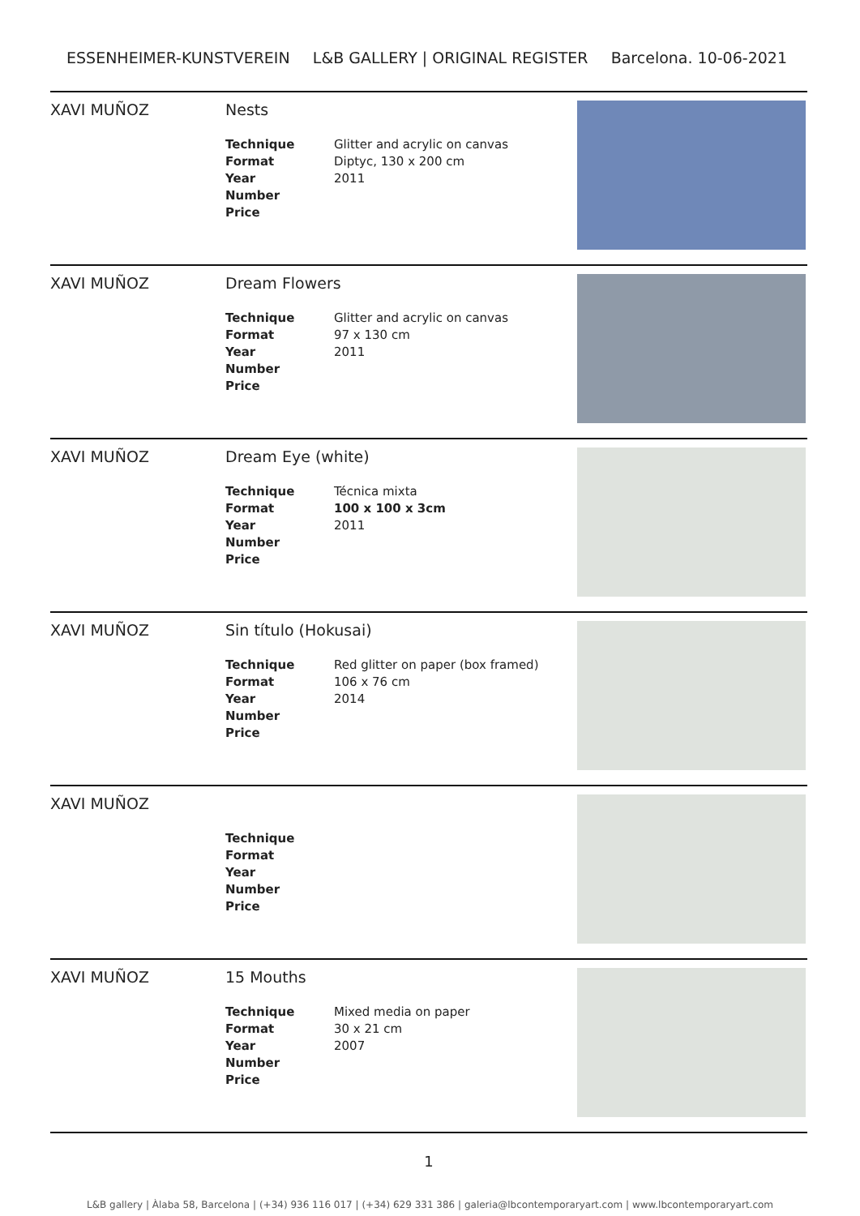ESSENHEIMER-KUNSTVEREIN L&B GALLERY | ORIGINAL REGISTER Barcelona. 10-06-2021
XAVI MUÑOZ
Nests
| Technique | Glitter and acrylic on canvas |
| Format | Diptyc, 130 x 200 cm |
| Year | 2011 |
| Number | |
| Price | |
XAVI MUÑOZ
Dream Flowers
| Technique | Glitter and acrylic on canvas |
| Format | 97 x 130 cm |
| Year | 2011 |
| Number | |
| Price | |
XAVI MUÑOZ
Dream Eye (white)
| Technique | Técnica mixta |
| Format | 100 x 100 x 3cm |
| Year | 2011 |
| Number | |
| Price | |
XAVI MUÑOZ
Sin título (Hokusai)
| Technique | Red glitter on paper (box framed) |
| Format | 106 x 76 cm |
| Year | 2014 |
| Number | |
| Price | |
XAVI MUÑOZ
| Technique | |
| Format | |
| Year | |
| Number | |
| Price | |
XAVI MUÑOZ
15 Mouths
| Technique | Mixed media on paper |
| Format | 30 x 21 cm |
| Year | 2007 |
| Number | |
| Price | |
1
L&B gallery | Àlaba 58, Barcelona | (+34) 936 116 017 | (+34) 629 331 386 | galeria@lbcontemporaryart.com | www.lbcontemporaryart.com